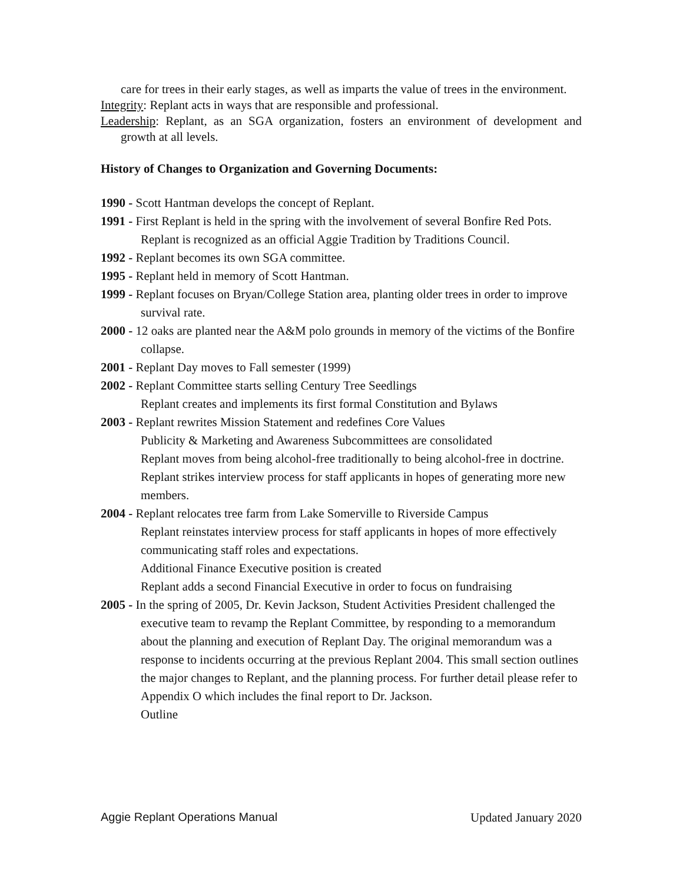care for trees in their early stages, as well as imparts the value of trees in the environment.
Integrity: Replant acts in ways that are responsible and professional.
Leadership: Replant, as an SGA organization, fosters an environment of development and growth at all levels.
History of Changes to Organization and Governing Documents:
1990 - Scott Hantman develops the concept of Replant.
1991 - First Replant is held in the spring with the involvement of several Bonfire Red Pots.
Replant is recognized as an official Aggie Tradition by Traditions Council.
1992 - Replant becomes its own SGA committee.
1995 - Replant held in memory of Scott Hantman.
1999 - Replant focuses on Bryan/College Station area, planting older trees in order to improve survival rate.
2000 - 12 oaks are planted near the A&M polo grounds in memory of the victims of the Bonfire collapse.
2001 - Replant Day moves to Fall semester (1999)
2002 - Replant Committee starts selling Century Tree Seedlings
Replant creates and implements its first formal Constitution and Bylaws
2003 - Replant rewrites Mission Statement and redefines Core Values
Publicity & Marketing and Awareness Subcommittees are consolidated
Replant moves from being alcohol-free traditionally to being alcohol-free in doctrine.
Replant strikes interview process for staff applicants in hopes of generating more new members.
2004 - Replant relocates tree farm from Lake Somerville to Riverside Campus
Replant reinstates interview process for staff applicants in hopes of more effectively communicating staff roles and expectations.
Additional Finance Executive position is created
Replant adds a second Financial Executive in order to focus on fundraising
2005 - In the spring of 2005, Dr. Kevin Jackson, Student Activities President challenged the executive team to revamp the Replant Committee, by responding to a memorandum about the planning and execution of Replant Day. The original memorandum was a response to incidents occurring at the previous Replant 2004. This small section outlines the major changes to Replant, and the planning process. For further detail please refer to Appendix O which includes the final report to Dr. Jackson.
Outline
Aggie Replant Operations Manual Updated January 2020